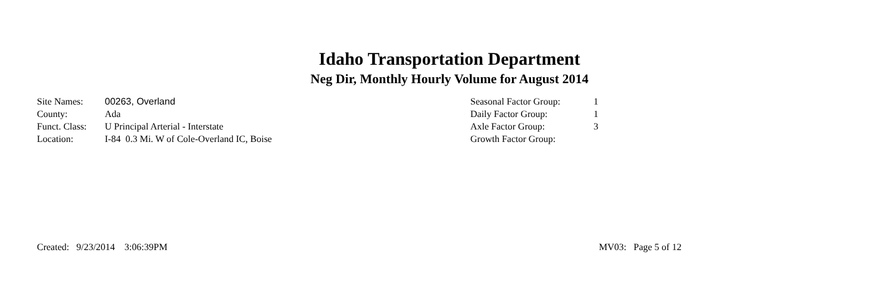Idaho Transportation Department
Neg Dir, Monthly Hourly Volume for August 2014
Site Names: 00263, Overland
County: Ada
Funct. Class: U Principal Arterial - Interstate
Location: I-84 0.3 Mi. W of Cole-Overland IC, Boise
Seasonal Factor Group: 1
Daily Factor Group: 1
Axle Factor Group: 3
Growth Factor Group:
Created: 9/23/2014 3:06:39PM MV03: Page 5 of 12